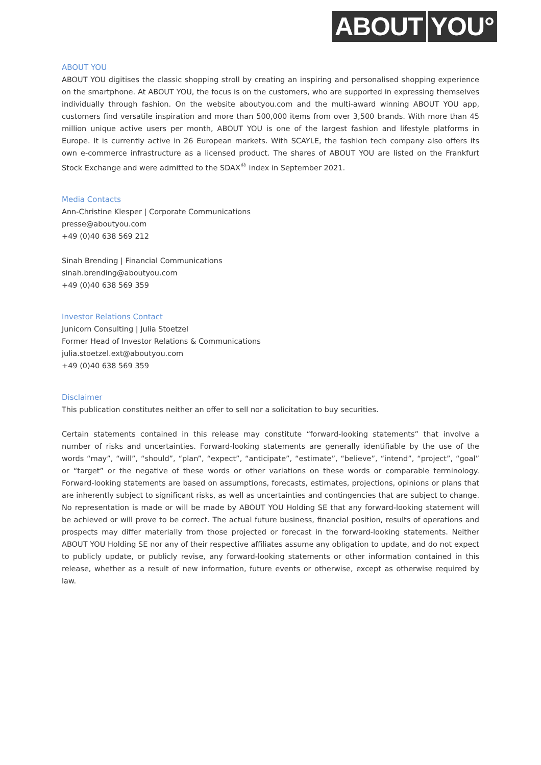ABOUT YOU°
ABOUT YOU
ABOUT YOU digitises the classic shopping stroll by creating an inspiring and personalised shopping experience on the smartphone. At ABOUT YOU, the focus is on the customers, who are supported in expressing themselves individually through fashion. On the website aboutyou.com and the multi-award winning ABOUT YOU app, customers find versatile inspiration and more than 500,000 items from over 3,500 brands. With more than 45 million unique active users per month, ABOUT YOU is one of the largest fashion and lifestyle platforms in Europe. It is currently active in 26 European markets. With SCAYLE, the fashion tech company also offers its own e-commerce infrastructure as a licensed product. The shares of ABOUT YOU are listed on the Frankfurt Stock Exchange and were admitted to the SDAX<sup>®</sup> index in September 2021.
Media Contacts
Ann-Christine Klesper | Corporate Communications
presse@aboutyou.com
+49 (0)40 638 569 212
Sinah Brending | Financial Communications
sinah.brending@aboutyou.com
+49 (0)40 638 569 359
Investor Relations Contact
Junicorn Consulting | Julia Stoetzel
Former Head of Investor Relations & Communications
julia.stoetzel.ext@aboutyou.com
+49 (0)40 638 569 359
Disclaimer
This publication constitutes neither an offer to sell nor a solicitation to buy securities.
Certain statements contained in this release may constitute “forward-looking statements” that involve a number of risks and uncertainties. Forward-looking statements are generally identifiable by the use of the words “may”, “will”, “should”, “plan”, “expect”, “anticipate”, “estimate”, “believe”, “intend”, “project”, “goal” or “target” or the negative of these words or other variations on these words or comparable terminology. Forward-looking statements are based on assumptions, forecasts, estimates, projections, opinions or plans that are inherently subject to significant risks, as well as uncertainties and contingencies that are subject to change. No representation is made or will be made by ABOUT YOU Holding SE that any forward-looking statement will be achieved or will prove to be correct. The actual future business, financial position, results of operations and prospects may differ materially from those projected or forecast in the forward-looking statements. Neither ABOUT YOU Holding SE nor any of their respective affiliates assume any obligation to update, and do not expect to publicly update, or publicly revise, any forward-looking statements or other information contained in this release, whether as a result of new information, future events or otherwise, except as otherwise required by law.